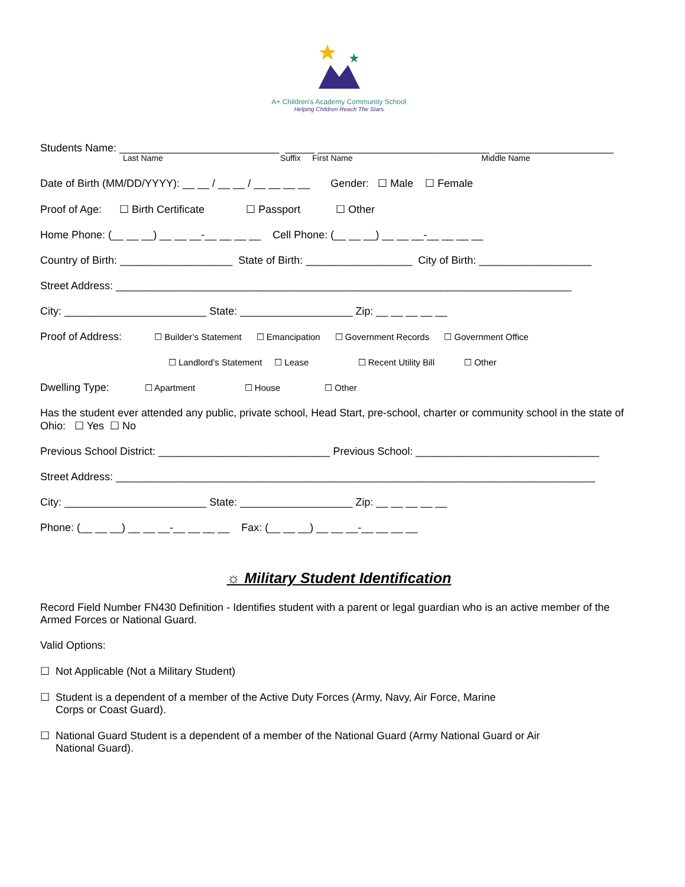A+ Children's Academy Community School
Helping Children Reach The Stars
Students Name: ___________________________ _____ _____________________________ ____________________
Last Name Suffix First Name Middle Name
Date of Birth (MM/DD/YYYY): __ __ / __ __ / __ __ __ __ Gender: ☐ Male ☐ Female
Proof of Age: ☐ Birth Certificate ☐ Passport ☐ Other
Home Phone: (__ __ __) __ __ __-__ __ __ __ Cell Phone: (__ __ __) __ __ __-__ __ __ __
Country of Birth: ___________________ State of Birth: __________________ City of Birth: ___________________
Street Address: _____________________________________________________________________________
City: ________________________ State: ___________________ Zip: __ __ __ __ __
Proof of Address: ☐ Builder’s Statement ☐ Emancipation ☐ Government Records ☐ Government Office
☐ Landlord’s Statement ☐ Lease ☐ Recent Utility Bill ☐ Other
Dwelling Type: ☐ Apartment ☐ House ☐ Other
Has the student ever attended any public, private school, Head Start, pre-school, charter or community school in the state of Ohio: ☐ Yes ☐ No
Previous School District: _____________________________ Previous School: _______________________________
Street Address: _________________________________________________________________________________
City: ________________________ State: ___________________ Zip: __ __ __ __ __
Phone: (__ __ __) __ __ __-__ __ __ __ Fax: (__ __ __) __ __ __-__ __ __ __
☼ Military Student Identification
Record Field Number FN430 Definition - Identifies student with a parent or legal guardian who is an active member of the Armed Forces or National Guard.
Valid Options:
☐ Not Applicable (Not a Military Student)
☐ Student is a dependent of a member of the Active Duty Forces (Army, Navy, Air Force, Marine
Corps or Coast Guard).
☐ National Guard Student is a dependent of a member of the National Guard (Army National Guard or Air
National Guard).